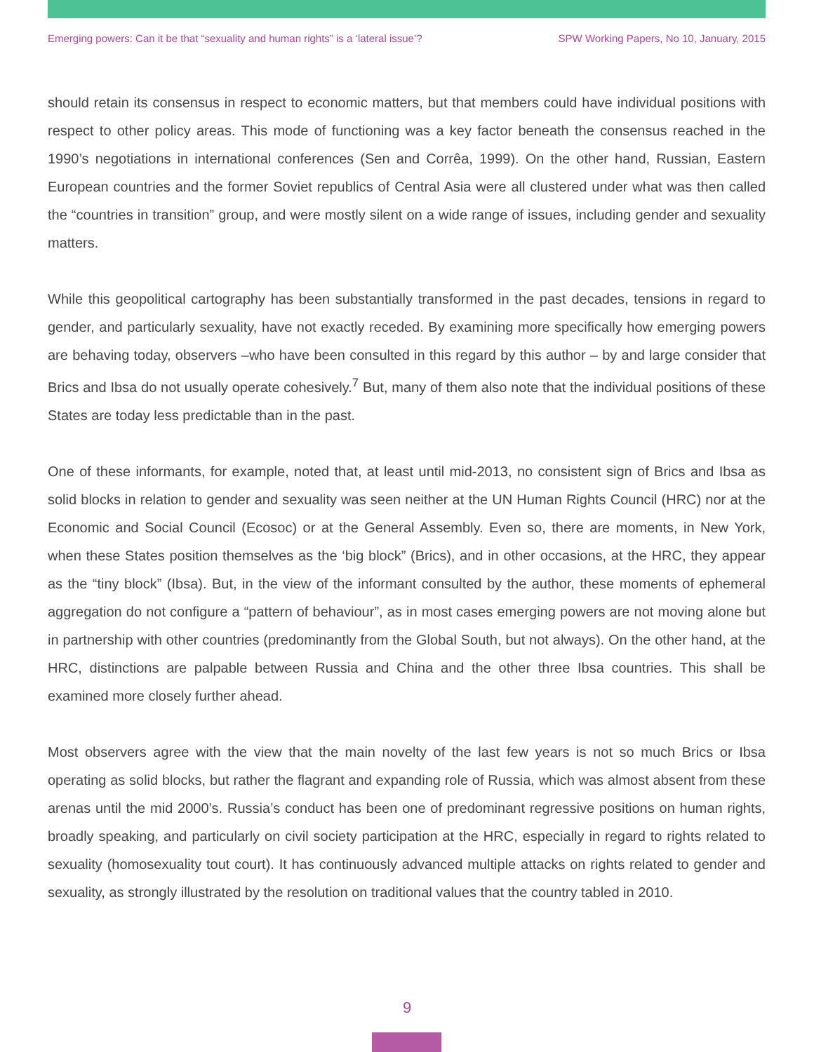Emerging powers: Can it be that “sexuality and human rights” is a ‘lateral issue’? SPW Working Papers, No 10, January, 2015
should retain its consensus in respect to economic matters, but that members could have individual positions with respect to other policy areas. This mode of functioning was a key factor beneath the consensus reached in the 1990’s negotiations in international conferences (Sen and Corrêa, 1999). On the other hand, Russian, Eastern European countries and the former Soviet republics of Central Asia were all clustered under what was then called the “countries in transition” group, and were mostly silent on a wide range of issues, including gender and sexuality matters.
While this geopolitical cartography has been substantially transformed in the past decades, tensions in regard to gender, and particularly sexuality, have not exactly receded. By examining more specifically how emerging powers are behaving today, observers –who have been consulted in this regard by this author – by and large consider that Brics and Ibsa do not usually operate cohesively.<sup>7</sup> But, many of them also note that the individual positions of these States are today less predictable than in the past.
One of these informants, for example, noted that, at least until mid-2013, no consistent sign of Brics and Ibsa as solid blocks in relation to gender and sexuality was seen neither at the UN Human Rights Council (HRC) nor at the Economic and Social Council (Ecosoc) or at the General Assembly. Even so, there are moments, in New York, when these States position themselves as the ‘big block” (Brics), and in other occasions, at the HRC, they appear as the “tiny block” (Ibsa). But, in the view of the informant consulted by the author, these moments of ephemeral aggregation do not configure a “pattern of behaviour”, as in most cases emerging powers are not moving alone but in partnership with other countries (predominantly from the Global South, but not always). On the other hand, at the HRC, distinctions are palpable between Russia and China and the other three Ibsa countries. This shall be examined more closely further ahead.
Most observers agree with the view that the main novelty of the last few years is not so much Brics or Ibsa operating as solid blocks, but rather the flagrant and expanding role of Russia, which was almost absent from these arenas until the mid 2000’s. Russia’s conduct has been one of predominant regressive positions on human rights, broadly speaking, and particularly on civil society participation at the HRC, especially in regard to rights related to sexuality (homosexuality tout court). It has continuously advanced multiple attacks on rights related to gender and sexuality, as strongly illustrated by the resolution on traditional values that the country tabled in 2010.
9